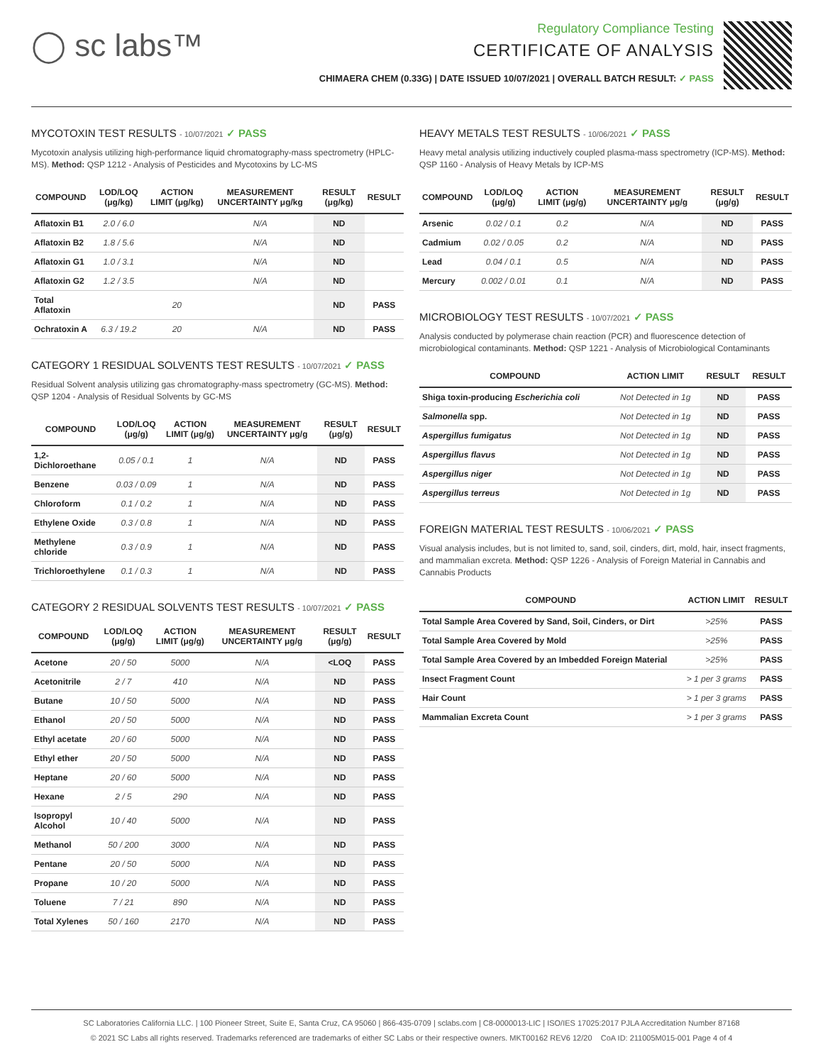◯ sc labs™
Regulatory Compliance Testing
CERTIFICATE OF ANALYSIS
CHIMAERA CHEM (0.33G) | DATE ISSUED 10/07/2021 | OVERALL BATCH RESULT: ✓ PASS
MYCOTOXIN TEST RESULTS - 10/07/2021 ✓ PASS
Mycotoxin analysis utilizing high-performance liquid chromatography-mass spectrometry (HPLC-MS). Method: QSP 1212 - Analysis of Pesticides and Mycotoxins by LC-MS
| COMPOUND | LOD/LOQ (μg/kg) | ACTION LIMIT (μg/kg) | MEASUREMENT UNCERTAINTY μg/kg | RESULT (μg/kg) | RESULT |
| --- | --- | --- | --- | --- | --- |
| Aflatoxin B1 | 2.0 / 6.0 | | N/A | ND | |
| Aflatoxin B2 | 1.8 / 5.6 | | N/A | ND | |
| Aflatoxin G1 | 1.0 / 3.1 | | N/A | ND | |
| Aflatoxin G2 | 1.2 / 3.5 | | N/A | ND | |
| Total Aflatoxin | | 20 | | ND | PASS |
| Ochratoxin A | 6.3 / 19.2 | 20 | N/A | ND | PASS |
CATEGORY 1 RESIDUAL SOLVENTS TEST RESULTS - 10/07/2021 ✓ PASS
Residual Solvent analysis utilizing gas chromatography-mass spectrometry (GC-MS). Method: QSP 1204 - Analysis of Residual Solvents by GC-MS
| COMPOUND | LOD/LOQ (μg/g) | ACTION LIMIT (μg/g) | MEASUREMENT UNCERTAINTY μg/g | RESULT (μg/g) | RESULT |
| --- | --- | --- | --- | --- | --- |
| 1,2-Dichloroethane | 0.05 / 0.1 | 1 | N/A | ND | PASS |
| Benzene | 0.03 / 0.09 | 1 | N/A | ND | PASS |
| Chloroform | 0.1 / 0.2 | 1 | N/A | ND | PASS |
| Ethylene Oxide | 0.3 / 0.8 | 1 | N/A | ND | PASS |
| Methylene chloride | 0.3 / 0.9 | 1 | N/A | ND | PASS |
| Trichloroethylene | 0.1 / 0.3 | 1 | N/A | ND | PASS |
CATEGORY 2 RESIDUAL SOLVENTS TEST RESULTS - 10/07/2021 ✓ PASS
| COMPOUND | LOD/LOQ (μg/g) | ACTION LIMIT (μg/g) | MEASUREMENT UNCERTAINTY μg/g | RESULT (μg/g) | RESULT |
| --- | --- | --- | --- | --- | --- |
| Acetone | 20 / 50 | 5000 | N/A | <LOQ | PASS |
| Acetonitrile | 2 / 7 | 410 | N/A | ND | PASS |
| Butane | 10 / 50 | 5000 | N/A | ND | PASS |
| Ethanol | 20 / 50 | 5000 | N/A | ND | PASS |
| Ethyl acetate | 20 / 60 | 5000 | N/A | ND | PASS |
| Ethyl ether | 20 / 50 | 5000 | N/A | ND | PASS |
| Heptane | 20 / 60 | 5000 | N/A | ND | PASS |
| Hexane | 2 / 5 | 290 | N/A | ND | PASS |
| Isopropyl Alcohol | 10 / 40 | 5000 | N/A | ND | PASS |
| Methanol | 50 / 200 | 3000 | N/A | ND | PASS |
| Pentane | 20 / 50 | 5000 | N/A | ND | PASS |
| Propane | 10 / 20 | 5000 | N/A | ND | PASS |
| Toluene | 7 / 21 | 890 | N/A | ND | PASS |
| Total Xylenes | 50 / 160 | 2170 | N/A | ND | PASS |
HEAVY METALS TEST RESULTS - 10/06/2021 ✓ PASS
Heavy metal analysis utilizing inductively coupled plasma-mass spectrometry (ICP-MS). Method: QSP 1160 - Analysis of Heavy Metals by ICP-MS
| COMPOUND | LOD/LOQ (μg/g) | ACTION LIMIT (μg/g) | MEASUREMENT UNCERTAINTY μg/g | RESULT (μg/g) | RESULT |
| --- | --- | --- | --- | --- | --- |
| Arsenic | 0.02 / 0.1 | 0.2 | N/A | ND | PASS |
| Cadmium | 0.02 / 0.05 | 0.2 | N/A | ND | PASS |
| Lead | 0.04 / 0.1 | 0.5 | N/A | ND | PASS |
| Mercury | 0.002 / 0.01 | 0.1 | N/A | ND | PASS |
MICROBIOLOGY TEST RESULTS - 10/07/2021 ✓ PASS
Analysis conducted by polymerase chain reaction (PCR) and fluorescence detection of microbiological contaminants. Method: QSP 1221 - Analysis of Microbiological Contaminants
| COMPOUND | ACTION LIMIT | RESULT | RESULT |
| --- | --- | --- | --- |
| Shiga toxin-producing Escherichia coli | Not Detected in 1g | ND | PASS |
| Salmonella spp. | Not Detected in 1g | ND | PASS |
| Aspergillus fumigatus | Not Detected in 1g | ND | PASS |
| Aspergillus flavus | Not Detected in 1g | ND | PASS |
| Aspergillus niger | Not Detected in 1g | ND | PASS |
| Aspergillus terreus | Not Detected in 1g | ND | PASS |
FOREIGN MATERIAL TEST RESULTS - 10/06/2021 ✓ PASS
Visual analysis includes, but is not limited to, sand, soil, cinders, dirt, mold, hair, insect fragments, and mammalian excreta. Method: QSP 1226 - Analysis of Foreign Material in Cannabis and Cannabis Products
| COMPOUND | ACTION LIMIT | RESULT |
| --- | --- | --- |
| Total Sample Area Covered by Sand, Soil, Cinders, or Dirt | >25% | PASS |
| Total Sample Area Covered by Mold | >25% | PASS |
| Total Sample Area Covered by an Imbedded Foreign Material | >25% | PASS |
| Insect Fragment Count | > 1 per 3 grams | PASS |
| Hair Count | > 1 per 3 grams | PASS |
| Mammalian Excreta Count | > 1 per 3 grams | PASS |
SC Laboratories California LLC. | 100 Pioneer Street, Suite E, Santa Cruz, CA 95060 | 866-435-0709 | sclabs.com | C8-0000013-LIC | ISO/IES 17025:2017 PJLA Accreditation Number 87168
© 2021 SC Labs all rights reserved. Trademarks referenced are trademarks of either SC Labs or their respective owners. MKT00162 REV6 12/20 CoA ID: 211005M015-001 Page 4 of 4